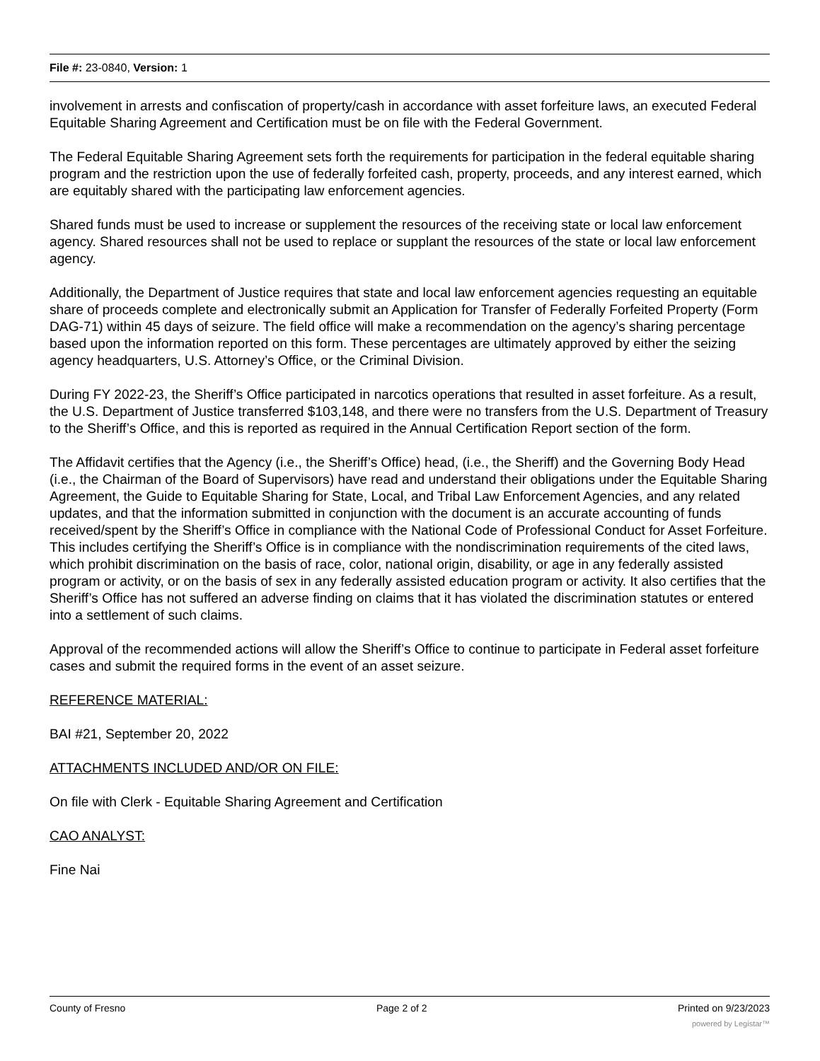File #: 23-0840, Version: 1
involvement in arrests and confiscation of property/cash in accordance with asset forfeiture laws, an executed Federal Equitable Sharing Agreement and Certification must be on file with the Federal Government.
The Federal Equitable Sharing Agreement sets forth the requirements for participation in the federal equitable sharing program and the restriction upon the use of federally forfeited cash, property, proceeds, and any interest earned, which are equitably shared with the participating law enforcement agencies.
Shared funds must be used to increase or supplement the resources of the receiving state or local law enforcement agency. Shared resources shall not be used to replace or supplant the resources of the state or local law enforcement agency.
Additionally, the Department of Justice requires that state and local law enforcement agencies requesting an equitable share of proceeds complete and electronically submit an Application for Transfer of Federally Forfeited Property (Form DAG-71) within 45 days of seizure. The field office will make a recommendation on the agency’s sharing percentage based upon the information reported on this form. These percentages are ultimately approved by either the seizing agency headquarters, U.S. Attorney’s Office, or the Criminal Division.
During FY 2022-23, the Sheriff’s Office participated in narcotics operations that resulted in asset forfeiture. As a result, the U.S. Department of Justice transferred $103,148, and there were no transfers from the U.S. Department of Treasury to the Sheriff’s Office, and this is reported as required in the Annual Certification Report section of the form.
The Affidavit certifies that the Agency (i.e., the Sheriff’s Office) head, (i.e., the Sheriff) and the Governing Body Head (i.e., the Chairman of the Board of Supervisors) have read and understand their obligations under the Equitable Sharing Agreement, the Guide to Equitable Sharing for State, Local, and Tribal Law Enforcement Agencies, and any related updates, and that the information submitted in conjunction with the document is an accurate accounting of funds received/spent by the Sheriff’s Office in compliance with the National Code of Professional Conduct for Asset Forfeiture. This includes certifying the Sheriff’s Office is in compliance with the nondiscrimination requirements of the cited laws, which prohibit discrimination on the basis of race, color, national origin, disability, or age in any federally assisted program or activity, or on the basis of sex in any federally assisted education program or activity. It also certifies that the Sheriff’s Office has not suffered an adverse finding on claims that it has violated the discrimination statutes or entered into a settlement of such claims.
Approval of the recommended actions will allow the Sheriff’s Office to continue to participate in Federal asset forfeiture cases and submit the required forms in the event of an asset seizure.
REFERENCE MATERIAL:
BAI #21, September 20, 2022
ATTACHMENTS INCLUDED AND/OR ON FILE:
On file with Clerk - Equitable Sharing Agreement and Certification
CAO ANALYST:
Fine Nai
County of Fresno Page 2 of 2 Printed on 9/23/2023
powered by Legistar™